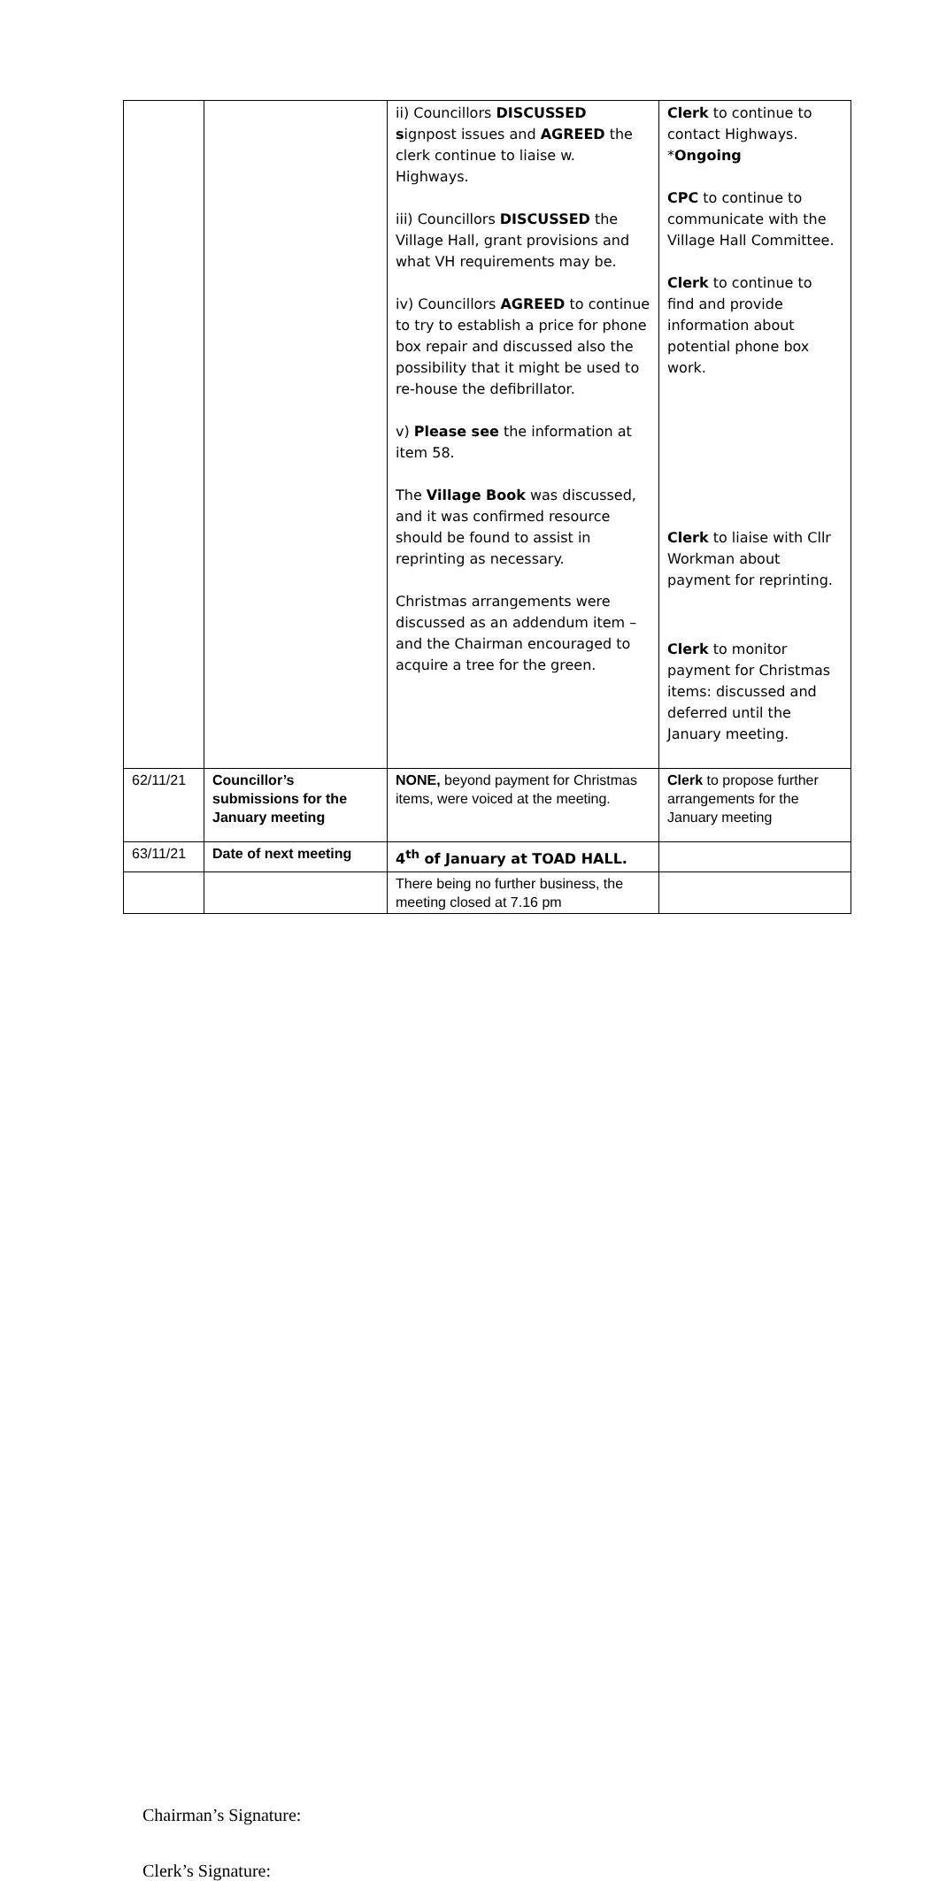| | | ii) Councillors DISCUSSED s ignpost issues and AGREED the clerk continue to liaise w. Highways. iii) Councillors DISCUSSED the Village Hall, grant provisions and what VH requirements may be. iv) Councillors AGREED to continue to try to establish a price for phone box repair and discussed also the possibility that it might be used to re-house the defibrillator. v) Please see the information at item 58. The Village Book was discussed, and it was confirmed resource should be found to assist in reprinting as necessary. Christmas arrangements were discussed as an addendum item – and the Chairman encouraged to acquire a tree for the green. | Clerk to continue to contact Highways. * Ongoing CPC to continue to communicate with the Village Hall Committee. Clerk to continue to find and provide information about potential phone box work. Clerk to liaise with Cllr Workman about payment for reprinting. Clerk to monitor payment for Christmas items: discussed and deferred until the January meeting. |
| 62/11/21 | Councillor’s submissions for the January meeting | NONE, beyond payment for Christmas items, were voiced at the meeting. | Clerk to propose further arrangements for the January meeting |
| 63/11/21 | Date of next meeting | 4<sup>th</sup> of January at TOAD HALL. | |
| | | There being no further business, the meeting closed at 7.16 pm | |
Chairman’s Signature:
Clerk’s Signature: